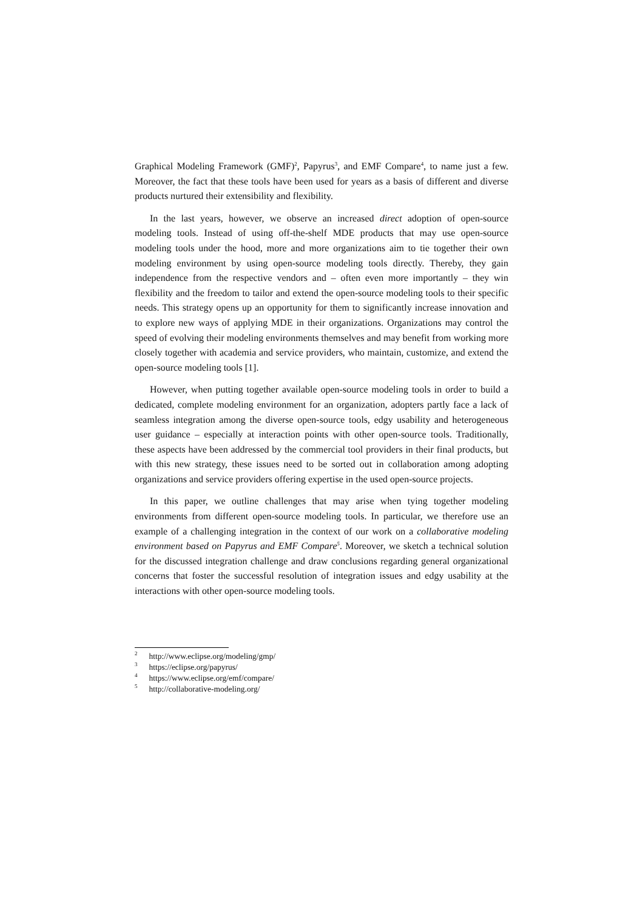Graphical Modeling Framework (GMF)<sup>2</sup>, Papyrus<sup>3</sup>, and EMF Compare<sup>4</sup>, to name just a few. Moreover, the fact that these tools have been used for years as a basis of different and diverse products nurtured their extensibility and flexibility.
In the last years, however, we observe an increased direct adoption of open-source modeling tools. Instead of using off-the-shelf MDE products that may use open-source modeling tools under the hood, more and more organizations aim to tie together their own modeling environment by using open-source modeling tools directly. Thereby, they gain independence from the respective vendors and – often even more importantly – they win flexibility and the freedom to tailor and extend the open-source modeling tools to their specific needs. This strategy opens up an opportunity for them to significantly increase innovation and to explore new ways of applying MDE in their organizations. Organizations may control the speed of evolving their modeling environments themselves and may benefit from working more closely together with academia and service providers, who maintain, customize, and extend the open-source modeling tools [1].
However, when putting together available open-source modeling tools in order to build a dedicated, complete modeling environment for an organization, adopters partly face a lack of seamless integration among the diverse open-source tools, edgy usability and heterogeneous user guidance – especially at interaction points with other open-source tools. Traditionally, these aspects have been addressed by the commercial tool providers in their final products, but with this new strategy, these issues need to be sorted out in collaboration among adopting organizations and service providers offering expertise in the used open-source projects.
In this paper, we outline challenges that may arise when tying together modeling environments from different open-source modeling tools. In particular, we therefore use an example of a challenging integration in the context of our work on a collaborative modeling environment based on Papyrus and EMF Compare<sup>5</sup>. Moreover, we sketch a technical solution for the discussed integration challenge and draw conclusions regarding general organizational concerns that foster the successful resolution of integration issues and edgy usability at the interactions with other open-source modeling tools.
<sup>2</sup> http://www.eclipse.org/modeling/gmp/
<sup>3</sup> https://eclipse.org/papyrus/
<sup>4</sup> https://www.eclipse.org/emf/compare/
<sup>5</sup> http://collaborative-modeling.org/